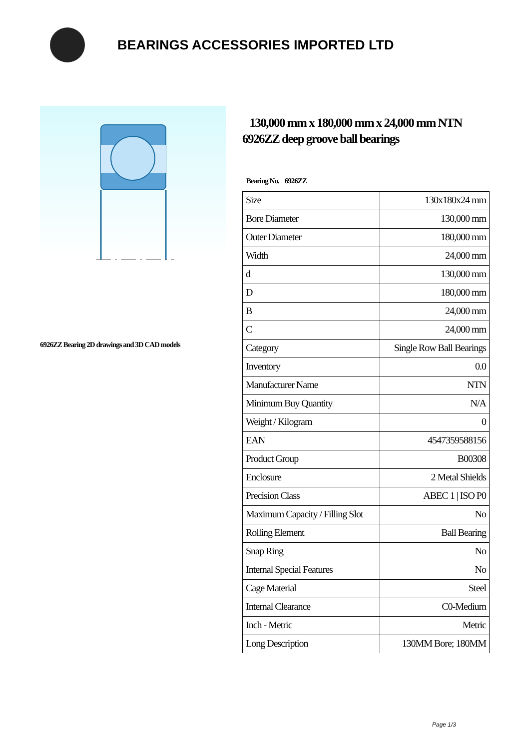BEARINGS ACCESSORIES IMPORTED LTD
6926ZZ Bearing 2D drawings and 3D CAD models
130,000 mm x 180,000 mm x 24,000 mm NTN 6926ZZ deep groove ball bearings
Bearing No. 6926ZZ
| Size | 130x180x24 mm |
| Bore Diameter | 130,000 mm |
| Outer Diameter | 180,000 mm |
| Width | 24,000 mm |
| d | 130,000 mm |
| D | 180,000 mm |
| B | 24,000 mm |
| C | 24,000 mm |
| Category | Single Row Ball Bearings |
| Inventory | 0.0 |
| Manufacturer Name | NTN |
| Minimum Buy Quantity | N/A |
| Weight / Kilogram | 0 |
| EAN | 4547359588156 |
| Product Group | B00308 |
| Enclosure | 2 Metal Shields |
| Precision Class | ABEC 1 / ISO P0 |
| Maximum Capacity / Filling Slot | No |
| Rolling Element | Ball Bearing |
| Snap Ring | No |
| Internal Special Features | No |
| Cage Material | Steel |
| Internal Clearance | C0-Medium |
| Inch - Metric | Metric |
| Long Description | 130MM Bore; 180MM |
Page 1/3